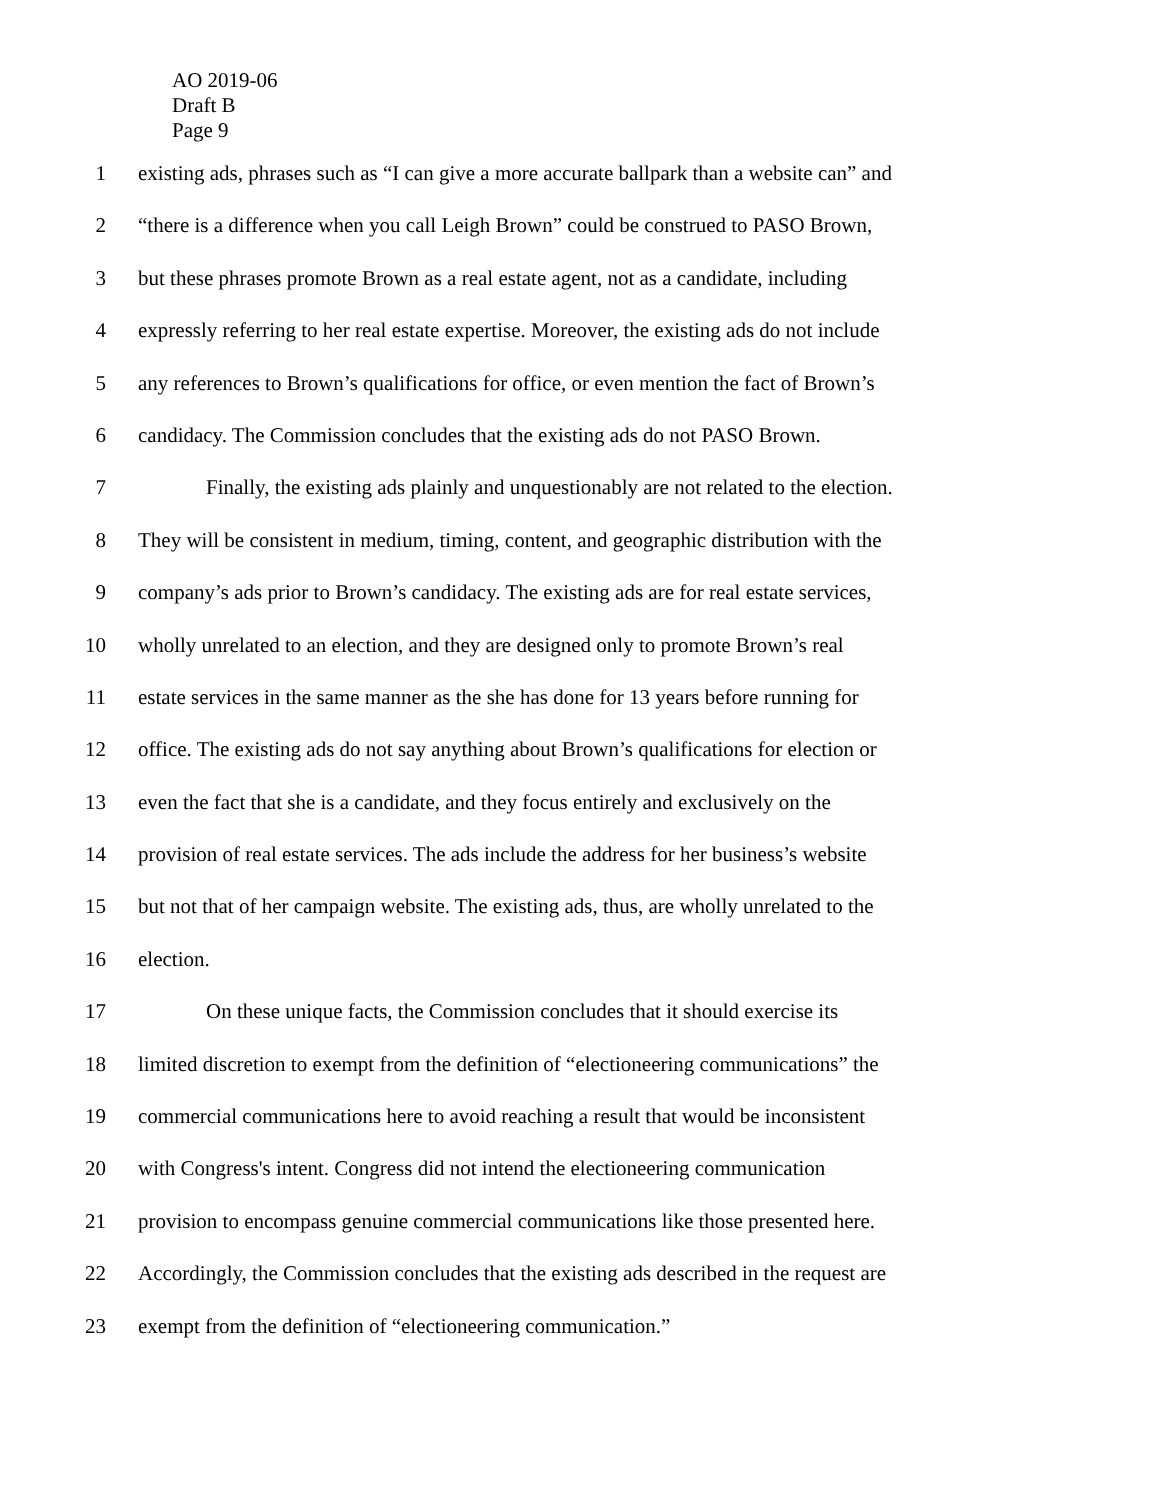AO 2019-06
Draft B
Page 9
1 existing ads, phrases such as “I can give a more accurate ballpark than a website can” and
2 “there is a difference when you call Leigh Brown” could be construed to PASO Brown,
3 but these phrases promote Brown as a real estate agent, not as a candidate, including
4 expressly referring to her real estate expertise. Moreover, the existing ads do not include
5 any references to Brown’s qualifications for office, or even mention the fact of Brown’s
6 candidacy. The Commission concludes that the existing ads do not PASO Brown.
7 Finally, the existing ads plainly and unquestionably are not related to the election.
8 They will be consistent in medium, timing, content, and geographic distribution with the
9 company’s ads prior to Brown’s candidacy. The existing ads are for real estate services,
10 wholly unrelated to an election, and they are designed only to promote Brown’s real
11 estate services in the same manner as the she has done for 13 years before running for
12 office. The existing ads do not say anything about Brown’s qualifications for election or
13 even the fact that she is a candidate, and they focus entirely and exclusively on the
14 provision of real estate services. The ads include the address for her business’s website
15 but not that of her campaign website. The existing ads, thus, are wholly unrelated to the
16 election.
17 On these unique facts, the Commission concludes that it should exercise its
18 limited discretion to exempt from the definition of “electioneering communications” the
19 commercial communications here to avoid reaching a result that would be inconsistent
20 with Congress's intent. Congress did not intend the electioneering communication
21 provision to encompass genuine commercial communications like those presented here.
22 Accordingly, the Commission concludes that the existing ads described in the request are
23 exempt from the definition of “electioneering communication.”